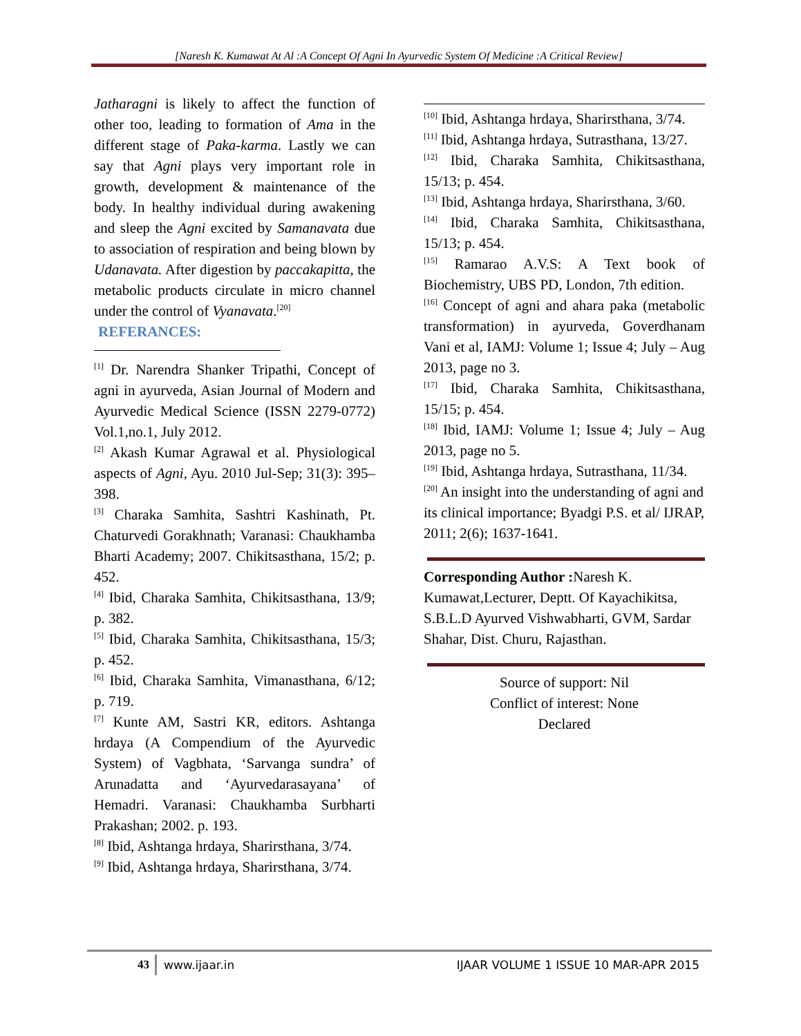[Naresh K. Kumawat At Al :A Concept Of Agni In Ayurvedic System Of Medicine :A Critical Review]
Jatharagni is likely to affect the function of other too, leading to formation of Ama in the different stage of Paka-karma. Lastly we can say that Agni plays very important role in growth, development & maintenance of the body. In healthy individual during awakening and sleep the Agni excited by Samanavata due to association of respiration and being blown by Udanavata. After digestion by paccakapitta, the metabolic products circulate in micro channel under the control of Vyanavata.<sup>[20]</sup>
REFERANCES:
<sup>[1]</sup> Dr. Narendra Shanker Tripathi, Concept of agni in ayurveda, Asian Journal of Modern and Ayurvedic Medical Science (ISSN 2279-0772) Vol.1,no.1, July 2012.
<sup>[2]</sup> Akash Kumar Agrawal et al. Physiological aspects of Agni, Ayu. 2010 Jul-Sep; 31(3): 395–398.
<sup>[3]</sup> Charaka Samhita, Sashtri Kashinath, Pt. Chaturvedi Gorakhnath; Varanasi: Chaukhamba Bharti Academy; 2007. Chikitsasthana, 15/2; p. 452.
<sup>[4]</sup> Ibid, Charaka Samhita, Chikitsasthana, 13/9; p. 382.
<sup>[5]</sup> Ibid, Charaka Samhita, Chikitsasthana, 15/3; p. 452.
<sup>[6]</sup> Ibid, Charaka Samhita, Vimanasthana, 6/12; p. 719.
<sup>[7]</sup> Kunte AM, Sastri KR, editors. Ashtanga hrdaya (A Compendium of the Ayurvedic System) of Vagbhata, ‘Sarvanga sundra’ of Arunadatta and ‘Ayurvedarasayana’ of Hemadri. Varanasi: Chaukhamba Surbharti Prakashan; 2002. p. 193.
<sup>[8]</sup> Ibid, Ashtanga hrdaya, Sharirsthana, 3/74.
<sup>[9]</sup> Ibid, Ashtanga hrdaya, Sharirsthana, 3/74.
<sup>[10]</sup> Ibid, Ashtanga hrdaya, Sharirsthana, 3/74.
<sup>[11]</sup> Ibid, Ashtanga hrdaya, Sutrasthana, 13/27.
<sup>[12]</sup> Ibid, Charaka Samhita, Chikitsasthana, 15/13; p. 454.
<sup>[13]</sup> Ibid, Ashtanga hrdaya, Sharirsthana, 3/60.
<sup>[14]</sup> Ibid, Charaka Samhita, Chikitsasthana, 15/13; p. 454.
<sup>[15]</sup> Ramarao A.V.S: A Text book of Biochemistry, UBS PD, London, 7th edition.
<sup>[16]</sup> Concept of agni and ahara paka (metabolic transformation) in ayurveda, Goverdhanam Vani et al, IAMJ: Volume 1; Issue 4; July – Aug 2013, page no 3.
<sup>[17]</sup> Ibid, Charaka Samhita, Chikitsasthana, 15/15; p. 454.
<sup>[18]</sup> Ibid, IAMJ: Volume 1; Issue 4; July – Aug 2013, page no 5.
<sup>[19]</sup> Ibid, Ashtanga hrdaya, Sutrasthana, 11/34.
<sup>[20]</sup> An insight into the understanding of agni and its clinical importance; Byadgi P.S. et al/ IJRAP, 2011; 2(6); 1637-1641.
Corresponding Author : Naresh K. Kumawat,Lecturer, Deptt. Of Kayachikitsa, S.B.L.D Ayurved Vishwabharti, GVM, Sardar Shahar, Dist. Churu, Rajasthan.
Source of support: Nil
Conflict of interest: None
Declared
43 www.ijaar.in IJAAR VOLUME 1 ISSUE 10 MAR-APR 2015